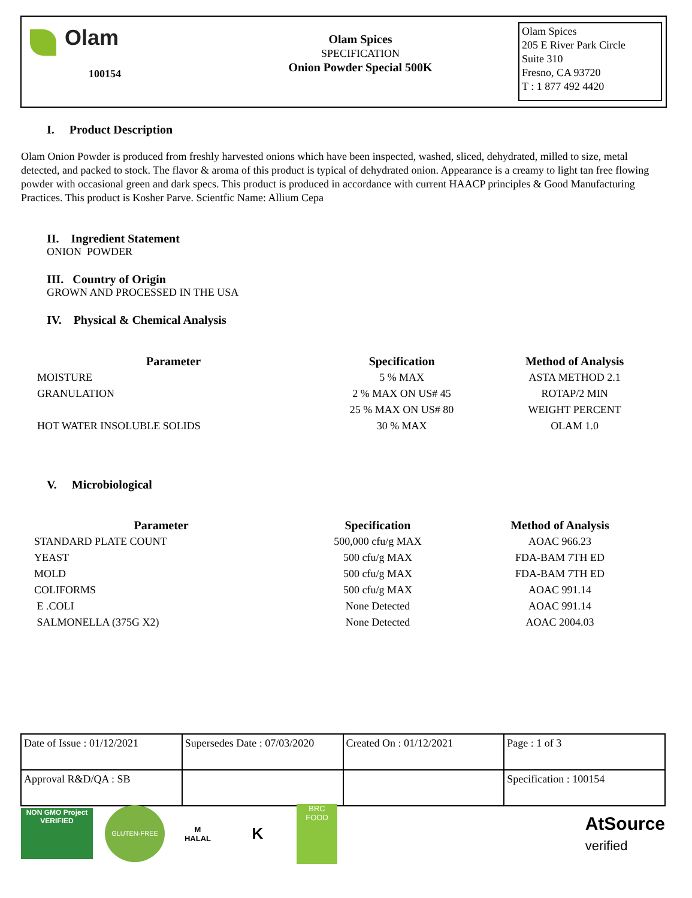Olam
100154
Olam Spices
SPECIFICATION
Onion Powder Special 500K
Olam Spices
205 E River Park Circle
Suite 310
Fresno, CA 93720
T : 1 877 492 4420
I. Product Description
Olam Onion Powder is produced from freshly harvested onions which have been inspected, washed, sliced, dehydrated, milled to size, metal detected, and packed to stock. The flavor & aroma of this product is typical of dehydrated onion. Appearance is a creamy to light tan free flowing powder with occasional green and dark specs. This product is produced in accordance with current HAACP principles & Good Manufacturing Practices. This product is Kosher Parve. Scientfic Name: Allium Cepa
II. Ingredient Statement
ONION POWDER
III. Country of Origin
GROWN AND PROCESSED IN THE USA
IV. Physical & Chemical Analysis
| Parameter | Specification | Method of Analysis |
| --- | --- | --- |
| MOISTURE | 5 % MAX | ASTA METHOD 2.1 |
| GRANULATION | 2 % MAX ON US# 45 | ROTAP/2 MIN |
| | 25 % MAX ON US# 80 | WEIGHT PERCENT |
| HOT WATER INSOLUBLE SOLIDS | 30 % MAX | OLAM 1.0 |
V. Microbiological
| Parameter | Specification | Method of Analysis |
| --- | --- | --- |
| STANDARD PLATE COUNT | 500,000 cfu/g MAX | AOAC 966.23 |
| YEAST | 500 cfu/g MAX | FDA-BAM 7TH ED |
| MOLD | 500 cfu/g MAX | FDA-BAM 7TH ED |
| COLIFORMS | 500 cfu/g MAX | AOAC 991.14 |
| E .COLI | None Detected | AOAC 991.14 |
| SALMONELLA (375G X2) | None Detected | AOAC 2004.03 |
| Date of Issue : 01/12/2021 | Supersedes Date : 07/03/2020 | Created On : 01/12/2021 | Page : 1 of 3 |
| Approval R&D/QA : SB | | | Specification : 100154 |
NON GMO Project VERIFIED
GLUTEN-FREE
M
HALAL
K
BRC FOOD
AtSource
verified